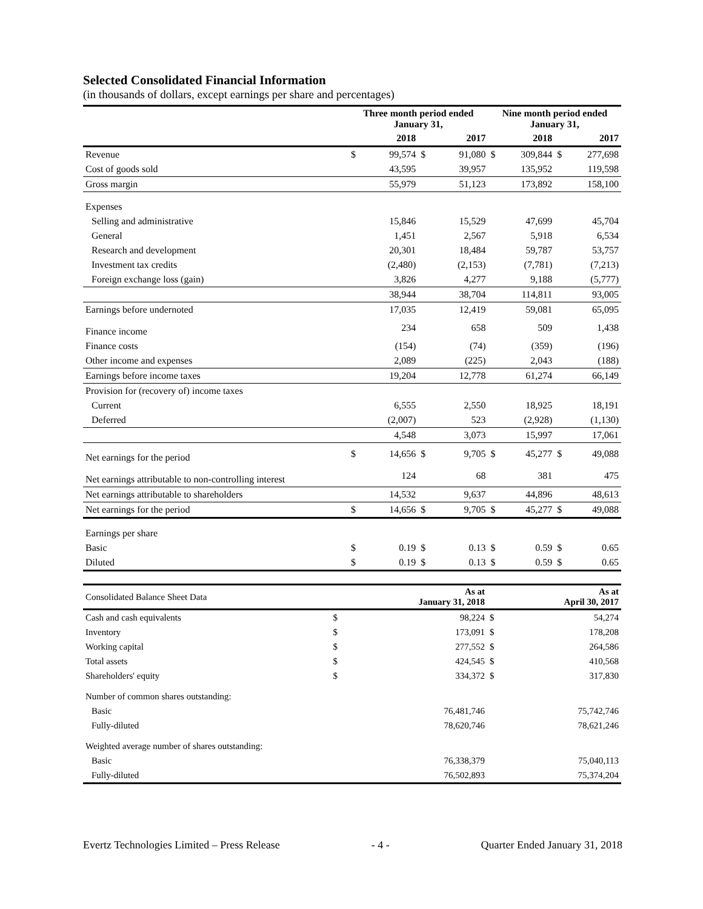Selected Consolidated Financial Information
(in thousands of dollars, except earnings per share and percentages)
| | Three month period ended January 31, | | | | Nine month period ended January 31, | | | |
| --- | --- | --- | --- | --- | --- | --- | --- | --- |
| | | 2018 | | 2017 | | 2018 | | 2017 |
| Revenue | $ | 99,574 | $ | 91,080 | $ | 309,844 | $ | 277,698 |
| Cost of goods sold | | 43,595 | | 39,957 | | 135,952 | | 119,598 |
| Gross margin | | 55,979 | | 51,123 | | 173,892 | | 158,100 |
| Expenses | | | | | | | | |
| Selling and administrative | | 15,846 | | 15,529 | | 47,699 | | 45,704 |
| General | | 1,451 | | 2,567 | | 5,918 | | 6,534 |
| Research and development | | 20,301 | | 18,484 | | 59,787 | | 53,757 |
| Investment tax credits | | (2,480) | | (2,153) | | (7,781) | | (7,213) |
| Foreign exchange loss (gain) | | 3,826 | | 4,277 | | 9,188 | | (5,777) |
| | | 38,944 | | 38,704 | | 114,811 | | 93,005 |
| Earnings before undernoted | | 17,035 | | 12,419 | | 59,081 | | 65,095 |
| Finance income | | 234 | | 658 | | 509 | | 1,438 |
| Finance costs | | (154) | | (74) | | (359) | | (196) |
| Other income and expenses | | 2,089 | | (225) | | 2,043 | | (188) |
| Earnings before income taxes | | 19,204 | | 12,778 | | 61,274 | | 66,149 |
| Provision for (recovery of) income taxes | | | | | | | | |
| Current | | 6,555 | | 2,550 | | 18,925 | | 18,191 |
| Deferred | | (2,007) | | 523 | | (2,928) | | (1,130) |
| | | 4,548 | | 3,073 | | 15,997 | | 17,061 |
| Net earnings for the period | $ | 14,656 | $ | 9,705 | $ | 45,277 | $ | 49,088 |
| Net earnings attributable to non-controlling interest | | 124 | | 68 | | 381 | | 475 |
| Net earnings attributable to shareholders | | 14,532 | | 9,637 | | 44,896 | | 48,613 |
| Net earnings for the period | $ | 14,656 | $ | 9,705 | $ | 45,277 | $ | 49,088 |
| Earnings per share | | | | | | | | |
| Basic | $ | 0.19 | $ | 0.13 | $ | 0.59 | $ | 0.65 |
| Diluted | $ | 0.19 | $ | 0.13 | $ | 0.59 | $ | 0.65 |
| Consolidated Balance Sheet Data | | As at January 31, 2018 | | As at April 30, 2017 |
| Cash and cash equivalents | $ | 98,224 | $ | 54,274 |
| Inventory | $ | 173,091 | $ | 178,208 |
| Working capital | $ | 277,552 | $ | 264,586 |
| Total assets | $ | 424,545 | $ | 410,568 |
| Shareholders' equity | $ | 334,372 | $ | 317,830 |
| Number of common shares outstanding: | | | | |
| Basic | | 76,481,746 | | 75,742,746 |
| Fully-diluted | | 78,620,746 | | 78,621,246 |
| Weighted average number of shares outstanding: | | | | |
| Basic | | 76,338,379 | | 75,040,113 |
| Fully-diluted | | 76,502,893 | | 75,374,204 |
Evertz Technologies Limited – Press Release - 4 - Quarter Ended January 31, 2018